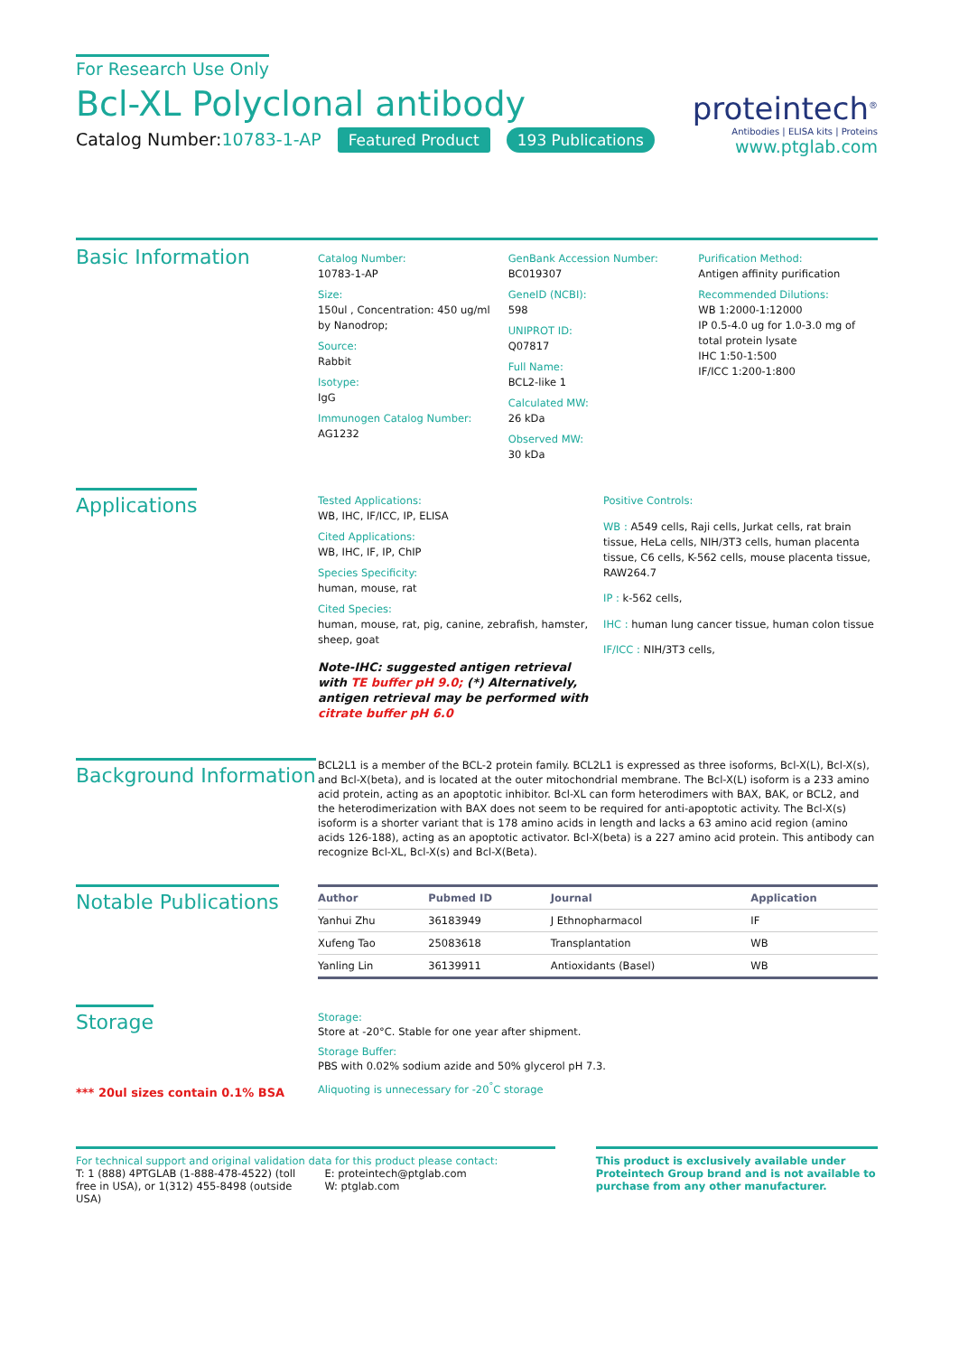For Research Use Only
Bcl-XL Polyclonal antibody
Catalog Number:10783-1-AP Featured Product 193 Publications
proteintech<sup>®</sup>
Antibodies | ELISA kits | Proteins
www.ptglab.com
Basic Information
Catalog Number:
10783-1-AP
Size:
150ul , Concentration: 450 ug/ml by Nanodrop;
Source:
Rabbit
Isotype:
IgG
Immunogen Catalog Number:
AG1232
GenBank Accession Number:
BC019307
GeneID (NCBI):
598
UNIPROT ID:
Q07817
Full Name:
BCL2-like 1
Calculated MW:
26 kDa
Observed MW:
30 kDa
Purification Method:
Antigen affinity purification
Recommended Dilutions:
WB 1:2000-1:12000
IP 0.5-4.0 ug for 1.0-3.0 mg of total protein lysate
IHC 1:50-1:500
IF/ICC 1:200-1:800
Applications
Tested Applications:
WB, IHC, IF/ICC, IP, ELISA
Cited Applications:
WB, IHC, IF, IP, ChIP
Species Specificity:
human, mouse, rat
Cited Species:
human, mouse, rat, pig, canine, zebrafish, hamster, sheep, goat
Note-IHC: suggested antigen retrieval with TE buffer pH 9.0; (*) Alternatively, antigen retrieval may be performed with citrate buffer pH 6.0
Positive Controls:
WB : A549 cells, Raji cells, Jurkat cells, rat brain tissue, HeLa cells, NIH/3T3 cells, human placenta tissue, C6 cells, K-562 cells, mouse placenta tissue, RAW264.7
IP : k-562 cells,
IHC : human lung cancer tissue, human colon tissue
IF/ICC : NIH/3T3 cells,
Background Information
BCL2L1 is a member of the BCL-2 protein family. BCL2L1 is expressed as three isoforms, Bcl-X(L), Bcl-X(s), and Bcl-X(beta), and is located at the outer mitochondrial membrane. The Bcl-X(L) isoform is a 233 amino acid protein, acting as an apoptotic inhibitor. Bcl-XL can form heterodimers with BAX, BAK, or BCL2, and the heterodimerization with BAX does not seem to be required for anti-apoptotic activity. The Bcl-X(s) isoform is a shorter variant that is 178 amino acids in length and lacks a 63 amino acid region (amino acids 126-188), acting as an apoptotic activator. Bcl-X(beta) is a 227 amino acid protein. This antibody can recognize Bcl-XL, Bcl-X(s) and Bcl-X(Beta).
Notable Publications
| Author | Pubmed ID | Journal | Application |
| --- | --- | --- | --- |
| Yanhui Zhu | 36183949 | J Ethnopharmacol | IF |
| Xufeng Tao | 25083618 | Transplantation | WB |
| Yanling Lin | 36139911 | Antioxidants (Basel) | WB |
Storage
*** 20ul sizes contain 0.1% BSA
Storage:
Store at -20°C. Stable for one year after shipment.
Storage Buffer:
PBS with 0.02% sodium azide and 50% glycerol pH 7.3.
Aliquoting is unnecessary for -20<sup>°</sup>C storage
For technical support and original validation data for this product please contact:
T: 1 (888) 4PTGLAB (1-888-478-4522) (toll free in USA), or 1(312) 455-8498 (outside USA)
E: proteintech@ptglab.com
W: ptglab.com
This product is exclusively available under Proteintech Group brand and is not available to purchase from any other manufacturer.